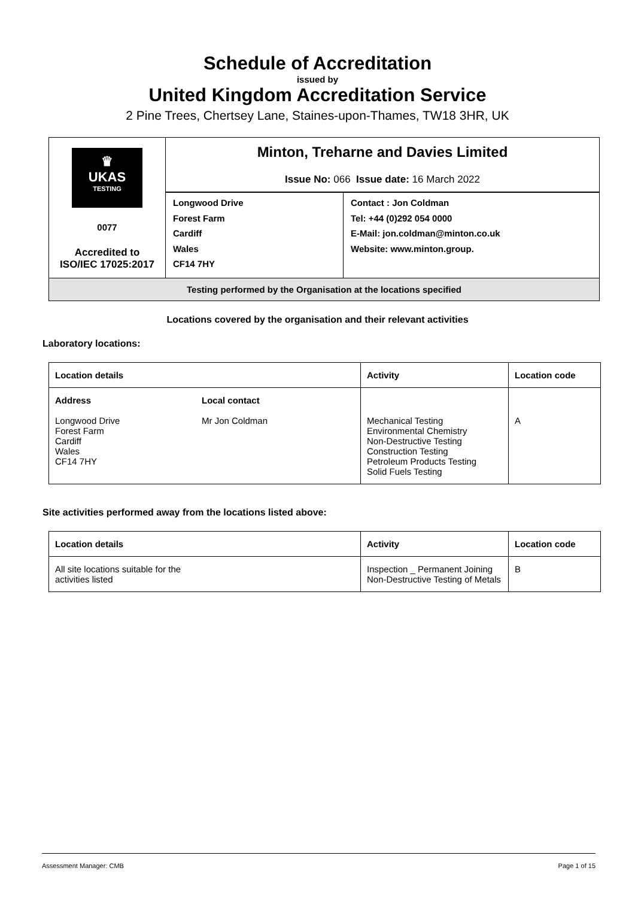Schedule of Accreditation
issued by
United Kingdom Accreditation Service
2 Pine Trees, Chertsey Lane, Staines-upon-Thames, TW18 3HR, UK
| ♛ UKAS TESTING 0077 Accredited to ISO/IEC 17025:2017 | Minton, Treharne and Davies Limited Issue No: 066 Issue date: 16 March 2022 | |
| | Longwood Drive Forest Farm Cardiff Wales CF14 7HY | Contact : Jon Coldman Tel: +44 (0)292 054 0000 E-Mail: jon.coldman@minton.co.uk Website: www.minton.group. |
| Testing performed by the Organisation at the locations specified | | |
Locations covered by the organisation and their relevant activities
Laboratory locations:
| Location details | | Activity | Location code |
| --- | --- | --- | --- |
| Address Longwood Drive Forest Farm Cardiff Wales CF14 7HY | Local contact Mr Jon Coldman | Mechanical Testing Environmental Chemistry Non-Destructive Testing Construction Testing Petroleum Products Testing Solid Fuels Testing | A |
Site activities performed away from the locations listed above:
| Location details | Activity | Location code |
| --- | --- | --- |
| All site locations suitable for the activities listed | Inspection _ Permanent Joining Non-Destructive Testing of Metals | B |
Assessment Manager: CMB Page 1 of 15